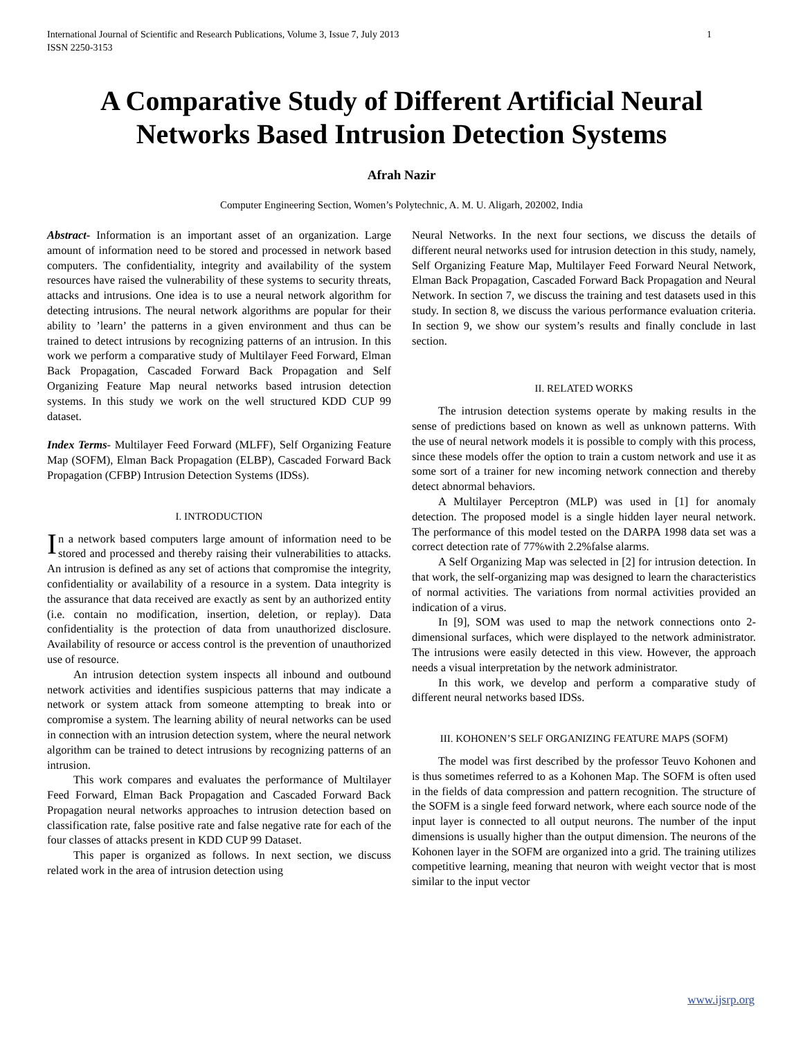International Journal of Scientific and Research Publications, Volume 3, Issue 7, July 2013
ISSN 2250-3153 1
A Comparative Study of Different Artificial Neural Networks Based Intrusion Detection Systems
Afrah Nazir
Computer Engineering Section, Women’s Polytechnic, A. M. U. Aligarh, 202002, India
Abstract- Information is an important asset of an organization. Large amount of information need to be stored and processed in network based computers. The confidentiality, integrity and availability of the system resources have raised the vulnerability of these systems to security threats, attacks and intrusions. One idea is to use a neural network algorithm for detecting intrusions. The neural network algorithms are popular for their ability to ’learn’ the patterns in a given environment and thus can be trained to detect intrusions by recognizing patterns of an intrusion. In this work we perform a comparative study of Multilayer Feed Forward, Elman Back Propagation, Cascaded Forward Back Propagation and Self Organizing Feature Map neural networks based intrusion detection systems. In this study we work on the well structured KDD CUP 99 dataset.
Index Terms- Multilayer Feed Forward (MLFF), Self Organizing Feature Map (SOFM), Elman Back Propagation (ELBP), Cascaded Forward Back Propagation (CFBP) Intrusion Detection Systems (IDSs).
I. INTRODUCTION
In a network based computers large amount of information need to be stored and processed and thereby raising their vulnerabilities to attacks. An intrusion is defined as any set of actions that compromise the integrity, confidentiality or availability of a resource in a system. Data integrity is the assurance that data received are exactly as sent by an authorized entity (i.e. contain no modification, insertion, deletion, or replay). Data confidentiality is the protection of data from unauthorized disclosure. Availability of resource or access control is the prevention of unauthorized use of resource.
An intrusion detection system inspects all inbound and outbound network activities and identifies suspicious patterns that may indicate a network or system attack from someone attempting to break into or compromise a system. The learning ability of neural networks can be used in connection with an intrusion detection system, where the neural network algorithm can be trained to detect intrusions by recognizing patterns of an intrusion.
This work compares and evaluates the performance of Multilayer Feed Forward, Elman Back Propagation and Cascaded Forward Back Propagation neural networks approaches to intrusion detection based on classification rate, false positive rate and false negative rate for each of the four classes of attacks present in KDD CUP 99 Dataset.
This paper is organized as follows. In next section, we discuss related work in the area of intrusion detection using
Neural Networks. In the next four sections, we discuss the details of different neural networks used for intrusion detection in this study, namely, Self Organizing Feature Map, Multilayer Feed Forward Neural Network, Elman Back Propagation, Cascaded Forward Back Propagation and Neural Network. In section 7, we discuss the training and test datasets used in this study. In section 8, we discuss the various performance evaluation criteria. In section 9, we show our system’s results and finally conclude in last section.
II. RELATED WORKS
The intrusion detection systems operate by making results in the sense of predictions based on known as well as unknown patterns. With the use of neural network models it is possible to comply with this process, since these models offer the option to train a custom network and use it as some sort of a trainer for new incoming network connection and thereby detect abnormal behaviors.
A Multilayer Perceptron (MLP) was used in [1] for anomaly detection. The proposed model is a single hidden layer neural network. The performance of this model tested on the DARPA 1998 data set was a correct detection rate of 77%with 2.2%false alarms.
A Self Organizing Map was selected in [2] for intrusion detection. In that work, the self-organizing map was designed to learn the characteristics of normal activities. The variations from normal activities provided an indication of a virus.
In [9], SOM was used to map the network connections onto 2-dimensional surfaces, which were displayed to the network administrator. The intrusions were easily detected in this view. However, the approach needs a visual interpretation by the network administrator.
In this work, we develop and perform a comparative study of different neural networks based IDSs.
III. KOHONEN’S SELF ORGANIZING FEATURE MAPS (SOFM)
The model was first described by the professor Teuvo Kohonen and is thus sometimes referred to as a Kohonen Map. The SOFM is often used in the fields of data compression and pattern recognition. The structure of the SOFM is a single feed forward network, where each source node of the input layer is connected to all output neurons. The number of the input dimensions is usually higher than the output dimension. The neurons of the Kohonen layer in the SOFM are organized into a grid. The training utilizes competitive learning, meaning that neuron with weight vector that is most similar to the input vector
www.ijsrp.org